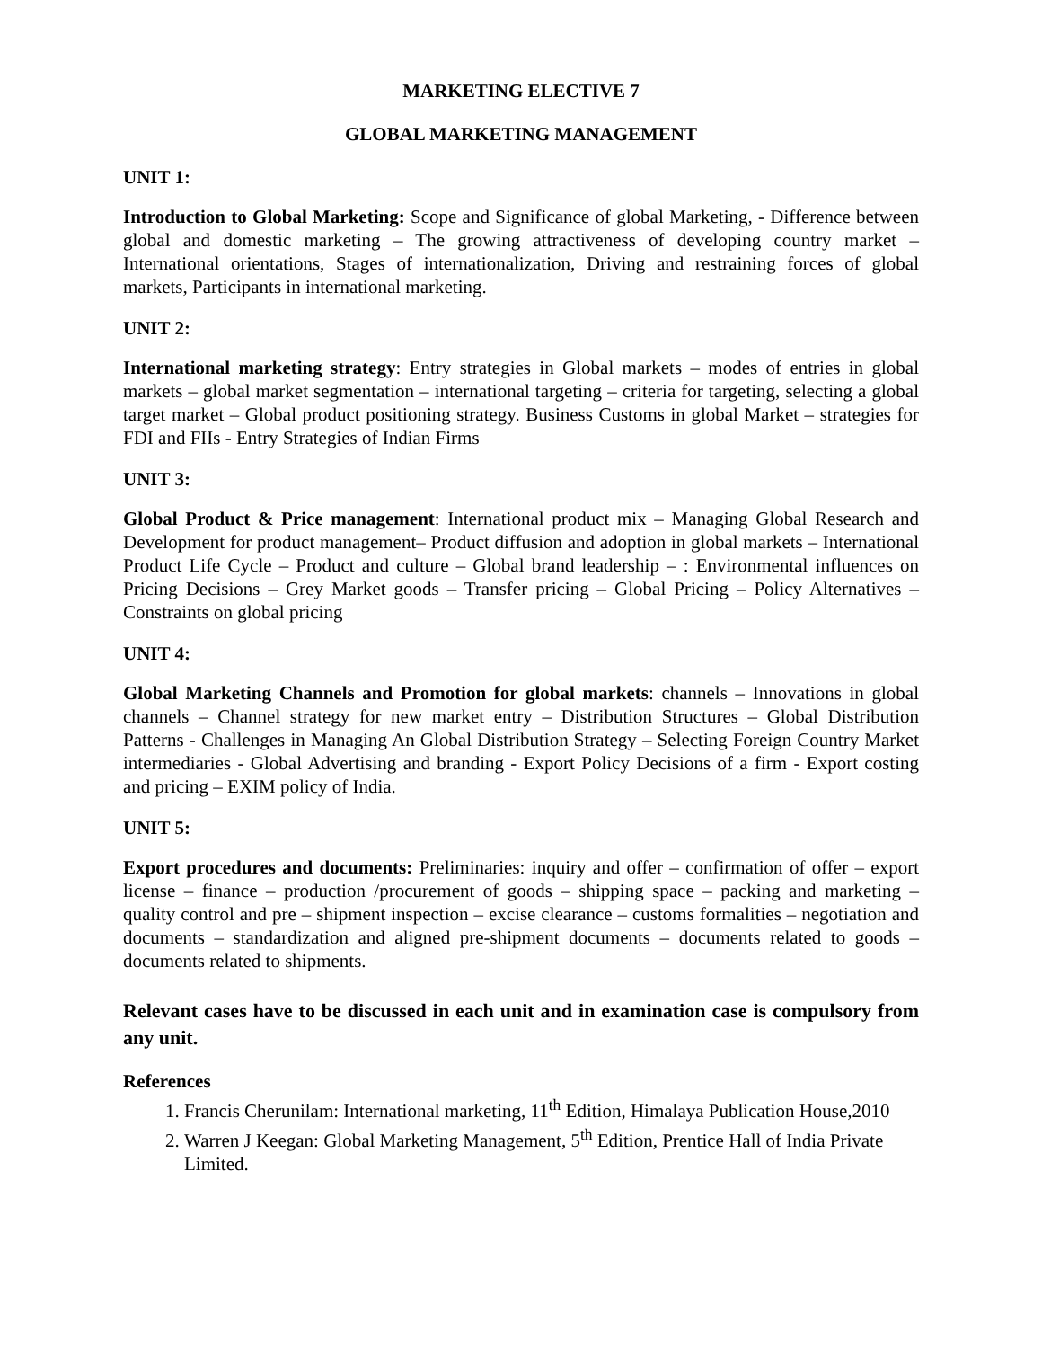MARKETING ELECTIVE 7
GLOBAL MARKETING MANAGEMENT
UNIT 1:
Introduction to Global Marketing: Scope and Significance of global Marketing, - Difference between global and domestic marketing – The growing attractiveness of developing country market – International orientations, Stages of internationalization, Driving and restraining forces of global markets, Participants in international marketing.
UNIT 2:
International marketing strategy: Entry strategies in Global markets – modes of entries in global markets – global market segmentation – international targeting – criteria for targeting, selecting a global target market – Global product positioning strategy. Business Customs in global Market – strategies for FDI and FIIs - Entry Strategies of Indian Firms
UNIT 3:
Global Product & Price management: International product mix – Managing Global Research and Development for product management– Product diffusion and adoption in global markets – International Product Life Cycle – Product and culture – Global brand leadership – : Environmental influences on Pricing Decisions – Grey Market goods – Transfer pricing – Global Pricing – Policy Alternatives – Constraints on global pricing
UNIT 4:
Global Marketing Channels and Promotion for global markets: channels – Innovations in global channels – Channel strategy for new market entry – Distribution Structures – Global Distribution Patterns - Challenges in Managing An Global Distribution Strategy – Selecting Foreign Country Market intermediaries - Global Advertising and branding - Export Policy Decisions of a firm - Export costing and pricing – EXIM policy of India.
UNIT 5:
Export procedures and documents: Preliminaries: inquiry and offer – confirmation of offer – export license – finance – production /procurement of goods – shipping space – packing and marketing – quality control and pre – shipment inspection – excise clearance – customs formalities – negotiation and documents – standardization and aligned pre-shipment documents – documents related to goods – documents related to shipments.
Relevant cases have to be discussed in each unit and in examination case is compulsory from any unit.
References
1. Francis Cherunilam: International marketing, 11<sup>th</sup> Edition, Himalaya Publication House,2010
2. Warren J Keegan: Global Marketing Management, 5<sup>th</sup> Edition, Prentice Hall of India Private Limited.